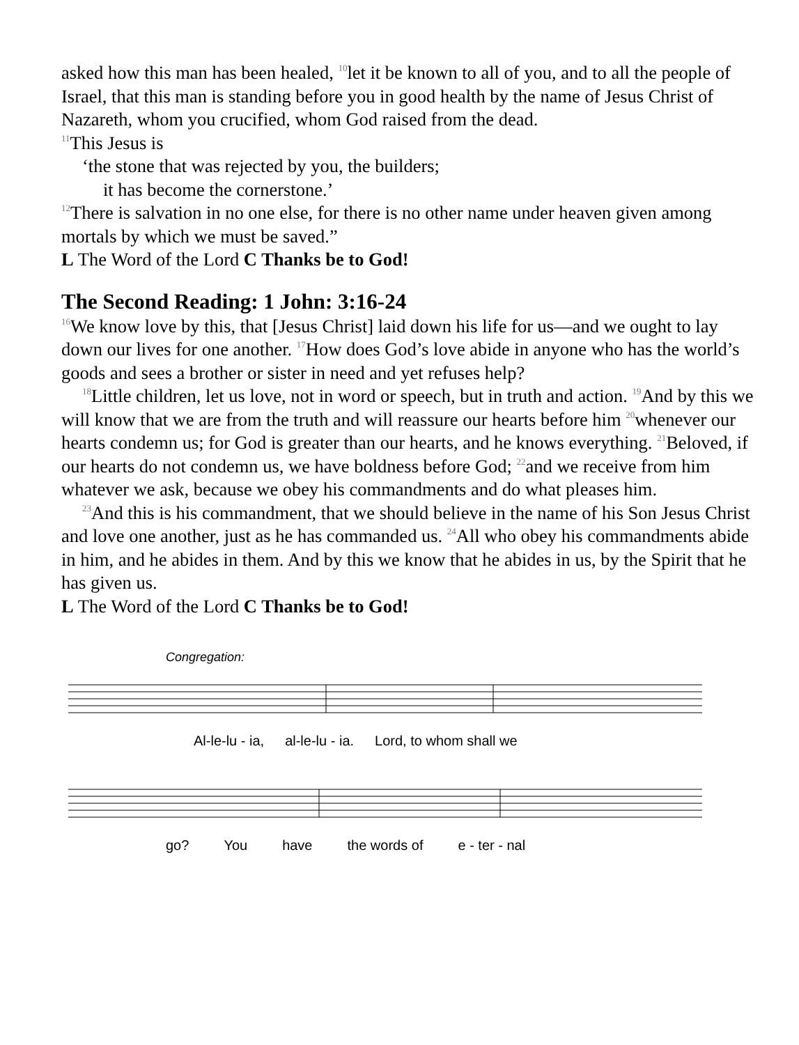asked how this man has been healed, <sup>10</sup>let it be known to all of you, and to all the people of Israel, that this man is standing before you in good health by the name of Jesus Christ of Nazareth, whom you crucified, whom God raised from the dead.
<sup>11</sup> This Jesus is
‘the stone that was rejected by you, the builders;
it has become the cornerstone.’
<sup>12</sup> There is salvation in no one else, for there is no other name under heaven given among mortals by which we must be saved.”
L The Word of the Lord C Thanks be to God!
The Second Reading: 1 John: 3:16-24
<sup>16</sup> We know love by this, that [Jesus Christ] laid down his life for us—and we ought to lay down our lives for one another. <sup>17</sup>How does God’s love abide in anyone who has the world’s goods and sees a brother or sister in need and yet refuses help?
<sup>18</sup> Little children, let us love, not in word or speech, but in truth and action. <sup>19</sup>And by this we will know that we are from the truth and will reassure our hearts before him <sup>20</sup>whenever our hearts condemn us; for God is greater than our hearts, and he knows everything. <sup>21</sup>Beloved, if our hearts do not condemn us, we have boldness before God; <sup>22</sup>and we receive from him whatever we ask, because we obey his commandments and do what pleases him.
<sup>23</sup> And this is his commandment, that we should believe in the name of his Son Jesus Christ and love one another, just as he has commanded us. <sup>24</sup>All who obey his commandments abide in him, and he abides in them. And by this we know that he abides in us, by the Spirit that he has given us.
L The Word of the Lord C Thanks be to God!
Congregation:
Al-le-lu - ia, al-le-lu - ia. Lord, to whom shall we
go? You have the words of e - ter - nal